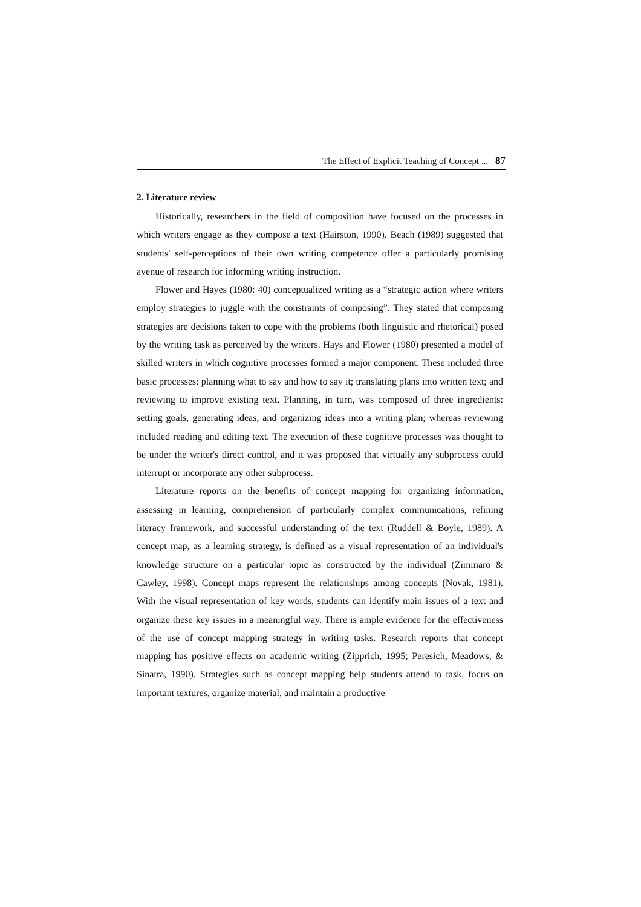The Effect of Explicit Teaching of Concept ... 87
2. Literature review
Historically, researchers in the field of composition have focused on the processes in which writers engage as they compose a text (Hairston, 1990). Beach (1989) suggested that students' self-perceptions of their own writing competence offer a particularly promising avenue of research for informing writing instruction.
Flower and Hayes (1980: 40) conceptualized writing as a “strategic action where writers employ strategies to juggle with the constraints of composing”. They stated that composing strategies are decisions taken to cope with the problems (both linguistic and rhetorical) posed by the writing task as perceived by the writers. Hays and Flower (1980) presented a model of skilled writers in which cognitive processes formed a major component. These included three basic processes: planning what to say and how to say it; translating plans into written text; and reviewing to improve existing text. Planning, in turn, was composed of three ingredients: setting goals, generating ideas, and organizing ideas into a writing plan; whereas reviewing included reading and editing text. The execution of these cognitive processes was thought to be under the writer's direct control, and it was proposed that virtually any subprocess could interrupt or incorporate any other subprocess.
Literature reports on the benefits of concept mapping for organizing information, assessing in learning, comprehension of particularly complex communications, refining literacy framework, and successful understanding of the text (Ruddell & Boyle, 1989). A concept map, as a learning strategy, is defined as a visual representation of an individual's knowledge structure on a particular topic as constructed by the individual (Zimmaro & Cawley, 1998). Concept maps represent the relationships among concepts (Novak, 1981). With the visual representation of key words, students can identify main issues of a text and organize these key issues in a meaningful way. There is ample evidence for the effectiveness of the use of concept mapping strategy in writing tasks. Research reports that concept mapping has positive effects on academic writing (Zipprich, 1995; Peresich, Meadows, & Sinatra, 1990). Strategies such as concept mapping help students attend to task, focus on important textures, organize material, and maintain a productive